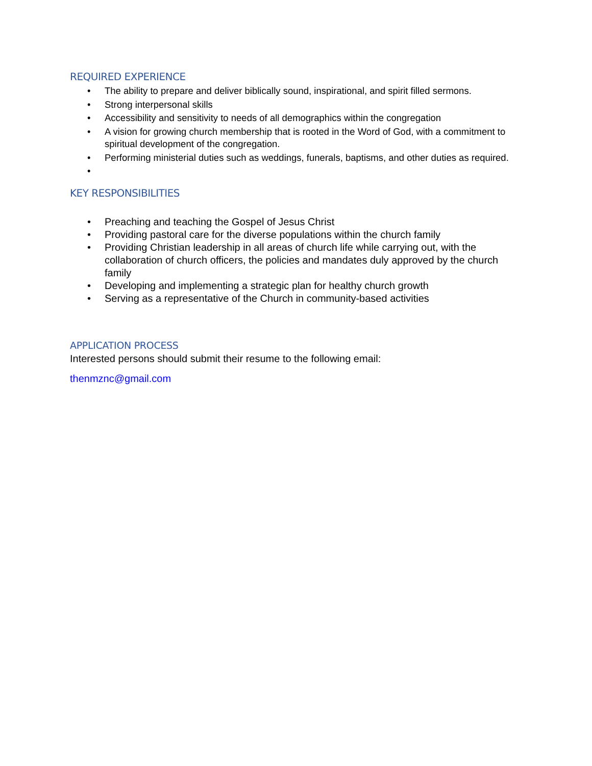REQUIRED EXPERIENCE
• The ability to prepare and deliver biblically sound, inspirational, and spirit filled sermons.
• Strong interpersonal skills
• Accessibility and sensitivity to needs of all demographics within the congregation
• A vision for growing church membership that is rooted in the Word of God, with a commitment to spiritual development of the congregation.
• Performing ministerial duties such as weddings, funerals, baptisms, and other duties as required.
•
KEY RESPONSIBILITIES
• Preaching and teaching the Gospel of Jesus Christ
• Providing pastoral care for the diverse populations within the church family
• Providing Christian leadership in all areas of church life while carrying out, with the collaboration of church officers, the policies and mandates duly approved by the church family
• Developing and implementing a strategic plan for healthy church growth
• Serving as a representative of the Church in community-based activities
APPLICATION PROCESS
Interested persons should submit their resume to the following email:
thenmznc@gmail.com